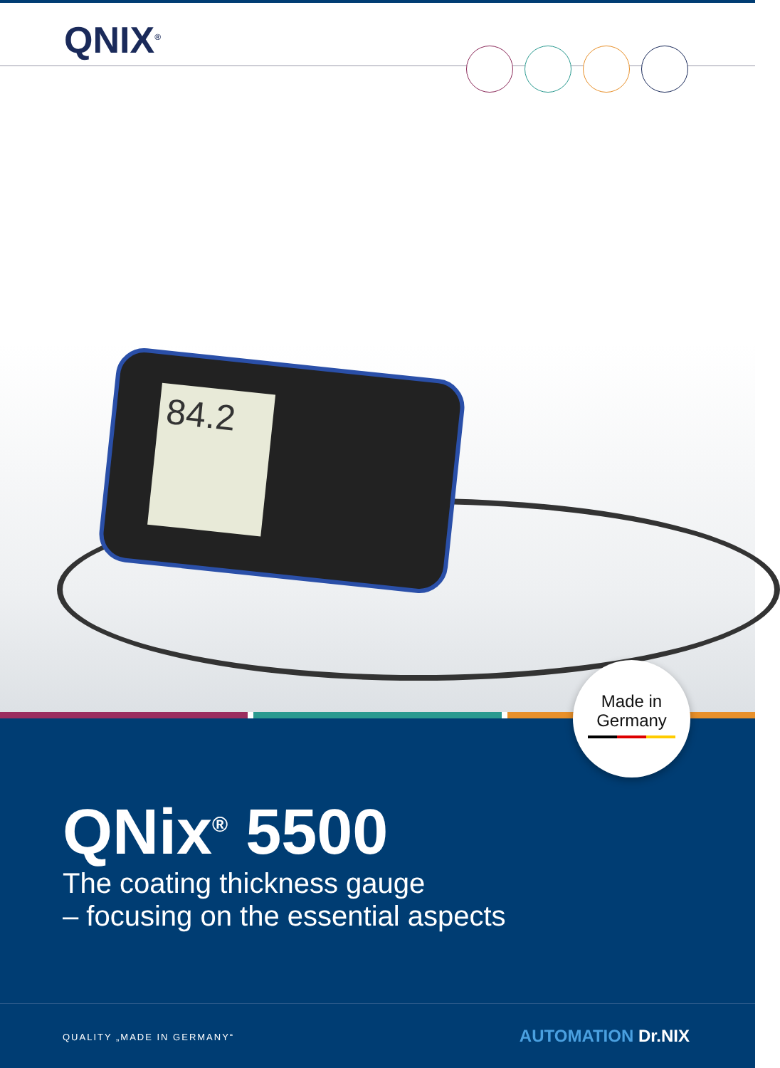QNIX<sup>®</sup>
84.2
QNix<sup>®</sup> 5500
The coating thickness gauge
– focusing on the essential aspects
QUALITY „MADE IN GERMANY“ AUTOMATION Dr.NIX
Made in
Germany